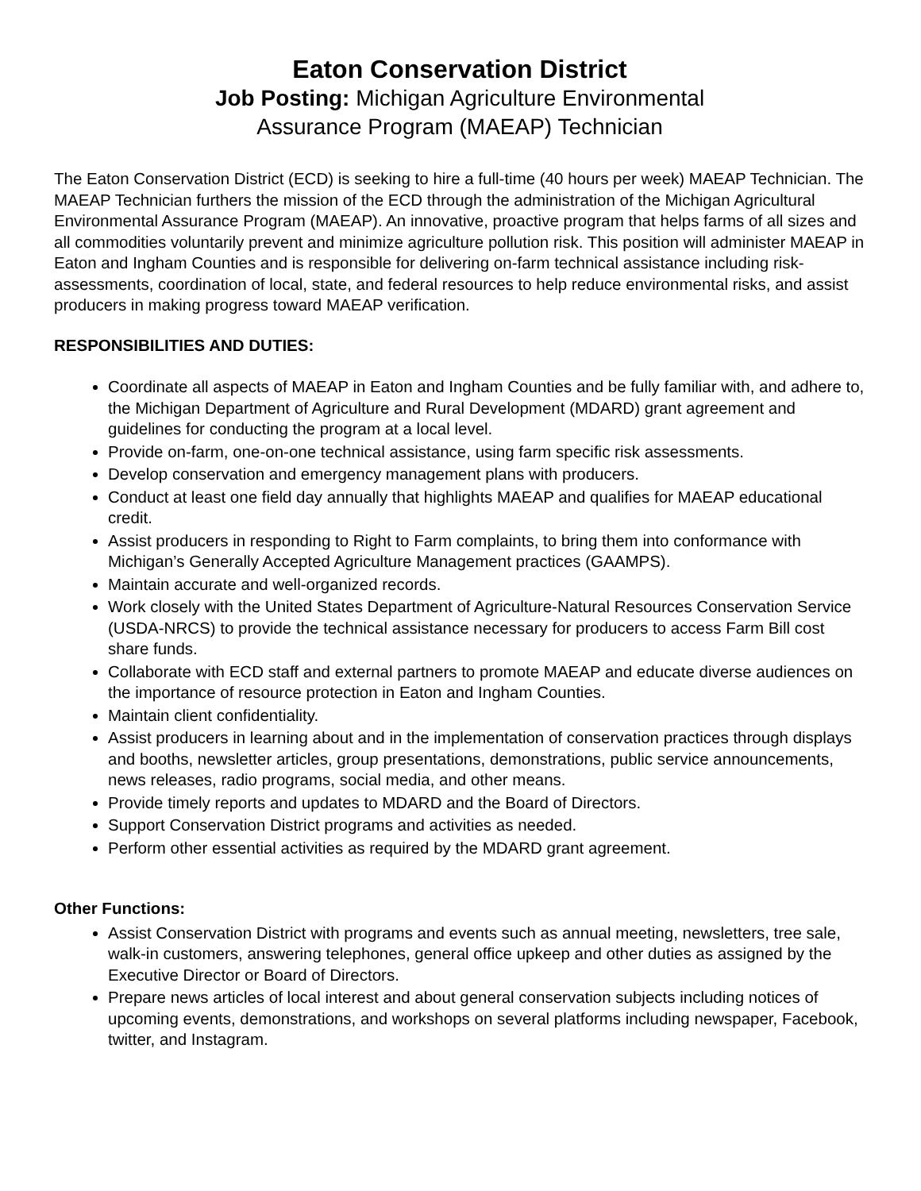Eaton Conservation District
Job Posting: Michigan Agriculture Environmental
Assurance Program (MAEAP) Technician
The Eaton Conservation District (ECD) is seeking to hire a full-time (40 hours per week) MAEAP Technician. The MAEAP Technician furthers the mission of the ECD through the administration of the Michigan Agricultural Environmental Assurance Program (MAEAP). An innovative, proactive program that helps farms of all sizes and all commodities voluntarily prevent and minimize agriculture pollution risk. This position will administer MAEAP in Eaton and Ingham Counties and is responsible for delivering on-farm technical assistance including risk-assessments, coordination of local, state, and federal resources to help reduce environmental risks, and assist producers in making progress toward MAEAP verification.
RESPONSIBILITIES AND DUTIES:
Coordinate all aspects of MAEAP in Eaton and Ingham Counties and be fully familiar with, and adhere to, the Michigan Department of Agriculture and Rural Development (MDARD) grant agreement and guidelines for conducting the program at a local level.
Provide on-farm, one-on-one technical assistance, using farm specific risk assessments.
Develop conservation and emergency management plans with producers.
Conduct at least one field day annually that highlights MAEAP and qualifies for MAEAP educational credit.
Assist producers in responding to Right to Farm complaints, to bring them into conformance with Michigan’s Generally Accepted Agriculture Management practices (GAAMPS).
Maintain accurate and well-organized records.
Work closely with the United States Department of Agriculture-Natural Resources Conservation Service (USDA-NRCS) to provide the technical assistance necessary for producers to access Farm Bill cost share funds.
Collaborate with ECD staff and external partners to promote MAEAP and educate diverse audiences on the importance of resource protection in Eaton and Ingham Counties.
Maintain client confidentiality.
Assist producers in learning about and in the implementation of conservation practices through displays and booths, newsletter articles, group presentations, demonstrations, public service announcements, news releases, radio programs, social media, and other means.
Provide timely reports and updates to MDARD and the Board of Directors.
Support Conservation District programs and activities as needed.
Perform other essential activities as required by the MDARD grant agreement.
Other Functions:
Assist Conservation District with programs and events such as annual meeting, newsletters, tree sale, walk-in customers, answering telephones, general office upkeep and other duties as assigned by the Executive Director or Board of Directors.
Prepare news articles of local interest and about general conservation subjects including notices of upcoming events, demonstrations, and workshops on several platforms including newspaper, Facebook, twitter, and Instagram.